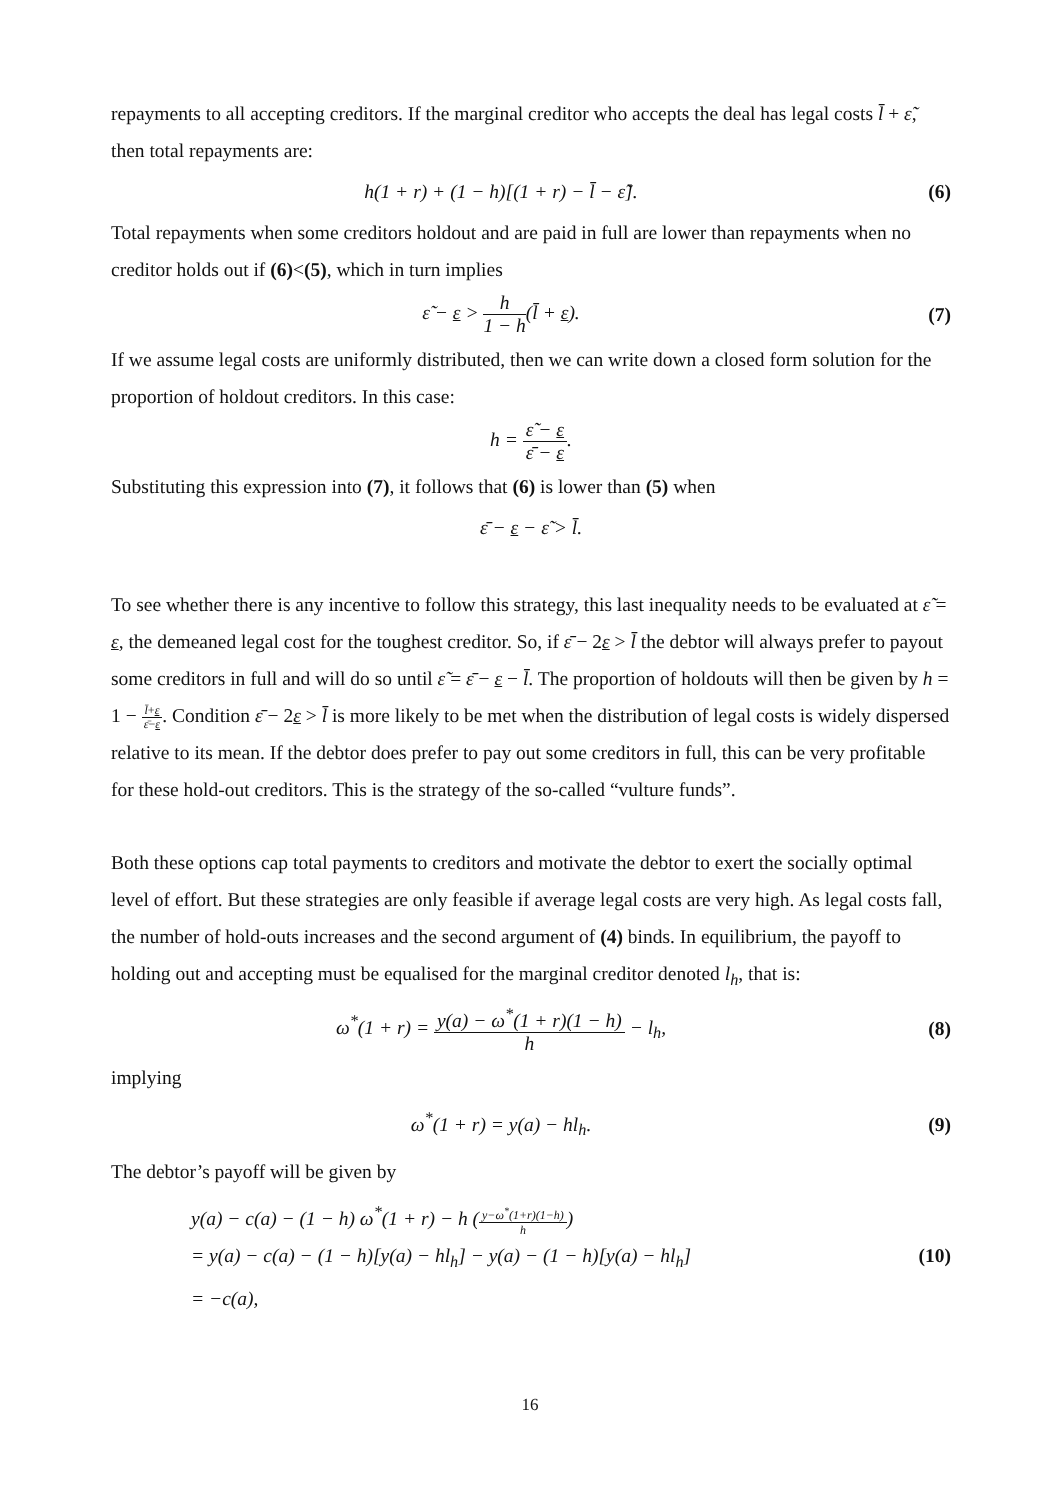repayments to all accepting creditors. If the marginal creditor who accepts the deal has legal costs l̄ + ε̃, then total repayments are:
h(1 + r) + (1 − h)[(1 + r) − l̄ − ε̃].
(6)
Total repayments when some creditors holdout and are paid in full are lower than repayments when no creditor holds out if (6)<(5), which in turn implies
ε̃ − ε > h 1 − h(l̄ + ε). (7)
If we assume legal costs are uniformly distributed, then we can write down a closed form solution for the proportion of holdout creditors. In this case:
h = ε̃ − ε ε̄ − ε.
Substituting this expression into (7), it follows that (6) is lower than (5) when
ε̄ − ε − ε̃ > l̄.
To see whether there is any incentive to follow this strategy, this last inequality needs to be evaluated at ε̃ = ε, the demeaned legal cost for the toughest creditor. So, if ε̄ − 2ε > l̄ the debtor will always prefer to payout some creditors in full and will do so until ε̃ = ε̄ − ε − l̄. The proportion of holdouts will then be given by h = 1 − l̄+ε ε̄−ε. Condition ε̄ − 2ε > l̄ is more likely to be met when the distribution of legal costs is widely dispersed relative to its mean. If the debtor does prefer to pay out some creditors in full, this can be very profitable for these hold-out creditors. This is the strategy of the so-called “vulture funds”.
Both these options cap total payments to creditors and motivate the debtor to exert the socially optimal level of effort. But these strategies are only feasible if average legal costs are very high. As legal costs fall, the number of hold-outs increases and the second argument of (4) binds. In equilibrium, the payoff to holding out and accepting must be equalised for the marginal creditor denoted l<sub>h</sub>, that is:
ω<sup>*</sup>(1 + r) = y(a) − ω<sup>*</sup>(1 + r)(1 − h) h − l<sub>h</sub>,
(8)
implying
ω<sup>*</sup>(1 + r) = y(a) − hl<sub>h</sub>. (9)
The debtor’s payoff will be given by
y(a) − c(a) − (1 − h) ω<sup>*</sup>(1 + r) − h (y−ω<sup>*</sup>(1+r)(1−h) h)
= y(a) − c(a) − (1 − h)[y(a) − hl<sub>h</sub>] − y(a) − (1 − h)[y(a) − hl<sub>h</sub>]
= −c(a),
(10)
16